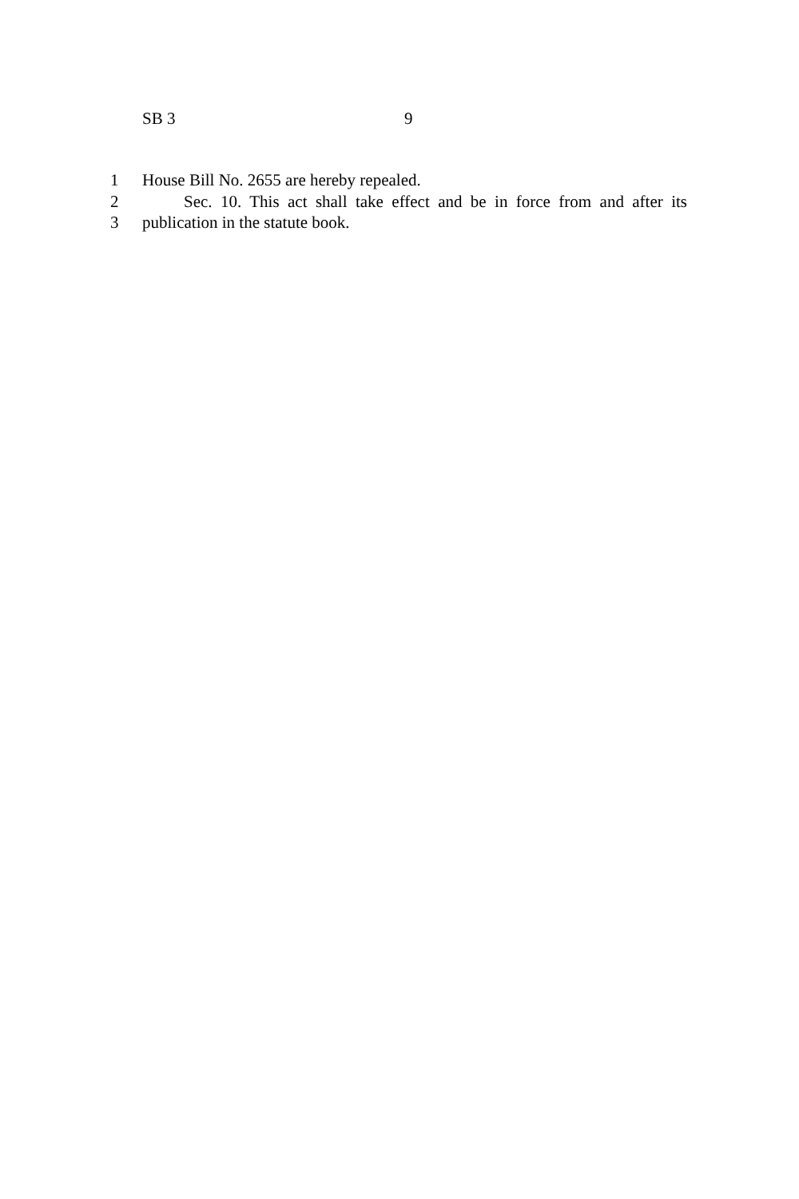SB 3 9
1 House Bill No. 2655 are hereby repealed.
2 Sec. 10. This act shall take effect and be in force from and after its
3 publication in the statute book.